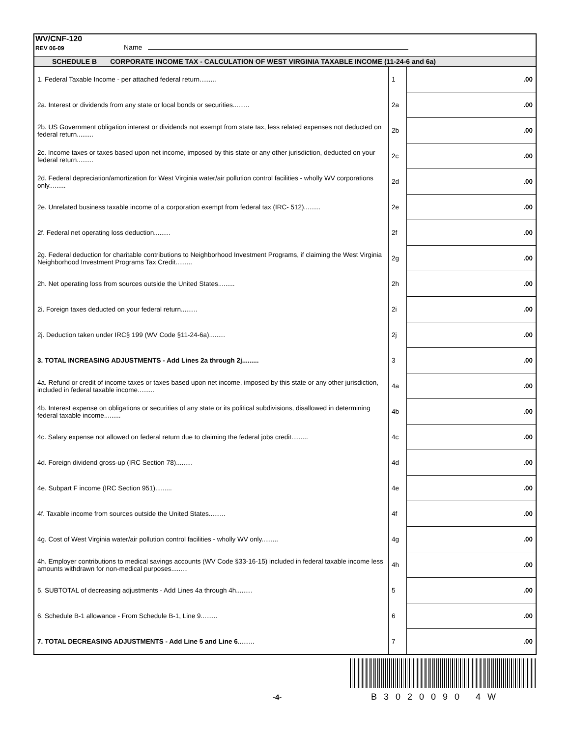WV/CNF-120
REV 06-09
Name
SCHEDULE B CORPORATE INCOME TAX - CALCULATION OF WEST VIRGINIA TAXABLE INCOME (11-24-6 and 6a)
| 1. Federal Taxable Income - per attached federal return......... | 1 | .00 |
| 2a. Interest or dividends from any state or local bonds or securities......... | 2a | .00 |
| 2b. US Government obligation interest or dividends not exempt from state tax, less related expenses not deducted on federal return......... | 2b | .00 |
| 2c. Income taxes or taxes based upon net income, imposed by this state or any other jurisdiction, deducted on your federal return......... | 2c | .00 |
| 2d. Federal depreciation/amortization for West Virginia water/air pollution control facilities - wholly WV corporations only......... | 2d | .00 |
| 2e. Unrelated business taxable income of a corporation exempt from federal tax (IRC- 512)......... | 2e | .00 |
| 2f. Federal net operating loss deduction......... | 2f | .00 |
| 2g. Federal deduction for charitable contributions to Neighborhood Investment Programs, if claiming the West Virginia Neighborhood Investment Programs Tax Credit......... | 2g | .00 |
| 2h. Net operating loss from sources outside the United States......... | 2h | .00 |
| 2i. Foreign taxes deducted on your federal return......... | 2i | .00 |
| 2j. Deduction taken under IRC§ 199 (WV Code §11-24-6a)......... | 2j | .00 |
| 3. TOTAL INCREASING ADJUSTMENTS - Add Lines 2a through 2j......... | 3 | .00 |
| 4a. Refund or credit of income taxes or taxes based upon net income, imposed by this state or any other jurisdiction, included in federal taxable income......... | 4a | .00 |
| 4b. Interest expense on obligations or securities of any state or its political subdivisions, disallowed in determining federal taxable income......... | 4b | .00 |
| 4c. Salary expense not allowed on federal return due to claiming the federal jobs credit......... | 4c | .00 |
| 4d. Foreign dividend gross-up (IRC Section 78)......... | 4d | .00 |
| 4e. Subpart F income (IRC Section 951)......... | 4e | .00 |
| 4f. Taxable income from sources outside the United States......... | 4f | .00 |
| 4g. Cost of West Virginia water/air pollution control facilities - wholly WV only......... | 4g | .00 |
| 4h. Employer contributions to medical savings accounts (WV Code §33-16-15) included in federal taxable income less amounts withdrawn for non-medical purposes......... | 4h | .00 |
| 5. SUBTOTAL of decreasing adjustments - Add Lines 4a through 4h......... | 5 | .00 |
| 6. Schedule B-1 allowance - From Schedule B-1, Line 9......... | 6 | .00 |
| 7. TOTAL DECREASING ADJUSTMENTS - Add Line 5 and Line 6 ......... | 7 | .00 |
-4- B3020090 4W